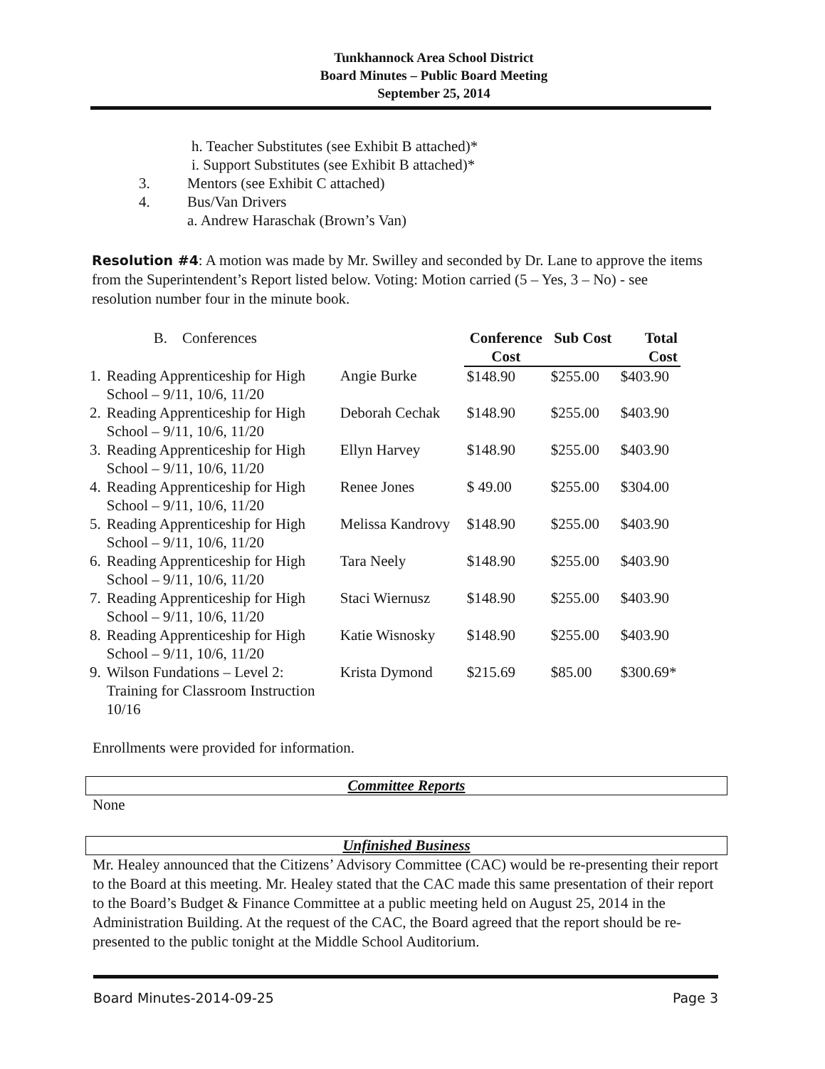Tunkhannock Area School District
Board Minutes – Public Board Meeting
September 25, 2014
h. Teacher Substitutes (see Exhibit B attached)*
i. Support Substitutes (see Exhibit B attached)*
3. Mentors (see Exhibit C attached)
4. Bus/Van Drivers
a. Andrew Haraschak (Brown’s Van)
Resolution #4: A motion was made by Mr. Swilley and seconded by Dr. Lane to approve the items from the Superintendent’s Report listed below. Voting: Motion carried (5 – Yes, 3 – No) - see resolution number four in the minute book.
| | B. Conferences | | Conference Cost | Sub Cost | Total Cost |
| 1. | Reading Apprenticeship for High School – 9/11, 10/6, 11/20 | Angie Burke | $148.90 | $255.00 | $403.90 |
| 2. | Reading Apprenticeship for High School – 9/11, 10/6, 11/20 | Deborah Cechak | $148.90 | $255.00 | $403.90 |
| 3. | Reading Apprenticeship for High School – 9/11, 10/6, 11/20 | Ellyn Harvey | $148.90 | $255.00 | $403.90 |
| 4. | Reading Apprenticeship for High School – 9/11, 10/6, 11/20 | Renee Jones | $ 49.00 | $255.00 | $304.00 |
| 5. | Reading Apprenticeship for High School – 9/11, 10/6, 11/20 | Melissa Kandrovy | $148.90 | $255.00 | $403.90 |
| 6. | Reading Apprenticeship for High School – 9/11, 10/6, 11/20 | Tara Neely | $148.90 | $255.00 | $403.90 |
| 7. | Reading Apprenticeship for High School – 9/11, 10/6, 11/20 | Staci Wiernusz | $148.90 | $255.00 | $403.90 |
| 8. | Reading Apprenticeship for High School – 9/11, 10/6, 11/20 | Katie Wisnosky | $148.90 | $255.00 | $403.90 |
| 9. | Wilson Fundations – Level 2: Training for Classroom Instruction 10/16 | Krista Dymond | $215.69 | $85.00 | $300.69* |
Enrollments were provided for information.
Committee Reports
None
Unfinished Business
Mr. Healey announced that the Citizens’ Advisory Committee (CAC) would be re-presenting their report to the Board at this meeting. Mr. Healey stated that the CAC made this same presentation of their report to the Board’s Budget & Finance Committee at a public meeting held on August 25, 2014 in the Administration Building. At the request of the CAC, the Board agreed that the report should be re-presented to the public tonight at the Middle School Auditorium.
Board Minutes-2014-09-25 Page 3